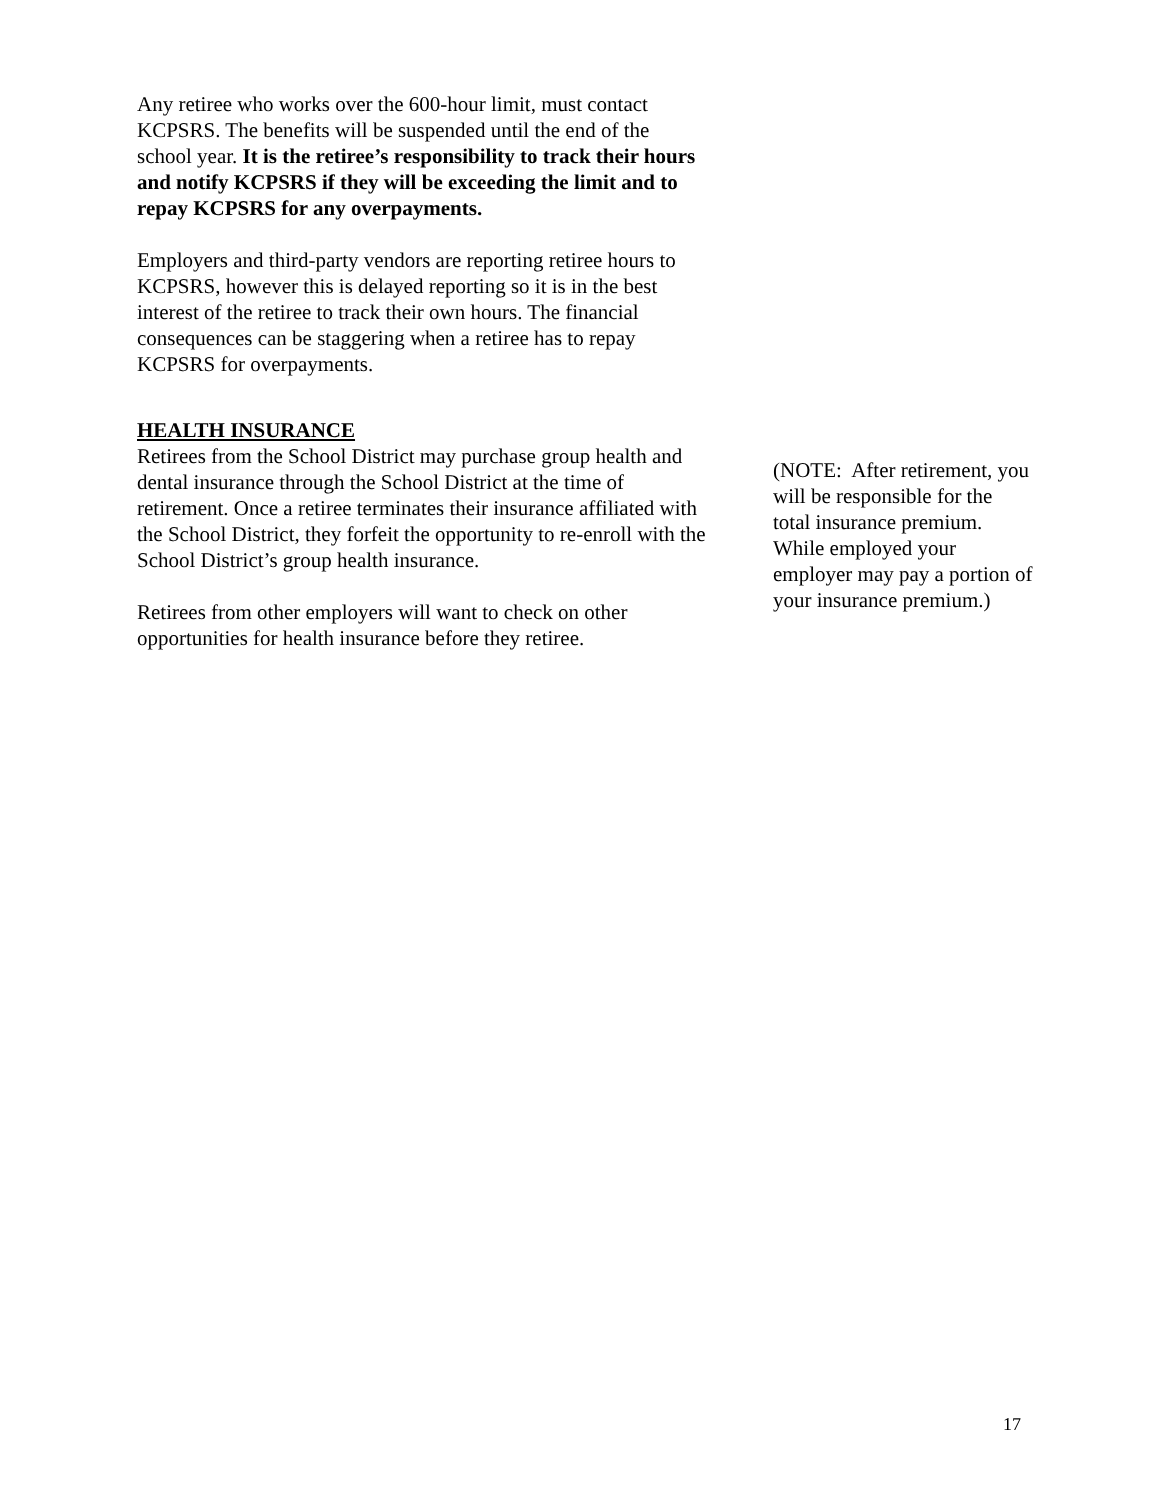Any retiree who works over the 600-hour limit, must contact KCPSRS. The benefits will be suspended until the end of the school year. It is the retiree’s responsibility to track their hours and notify KCPSRS if they will be exceeding the limit and to repay KCPSRS for any overpayments.
Employers and third-party vendors are reporting retiree hours to KCPSRS, however this is delayed reporting so it is in the best interest of the retiree to track their own hours. The financial consequences can be staggering when a retiree has to repay KCPSRS for overpayments.
HEALTH INSURANCE
Retirees from the School District may purchase group health and dental insurance through the School District at the time of retirement. Once a retiree terminates their insurance affiliated with the School District, they forfeit the opportunity to re-enroll with the School District’s group health insurance.
Retirees from other employers will want to check on other opportunities for health insurance before they retiree.
(NOTE: After retirement, you will be responsible for the total insurance premium. While employed your employer may pay a portion of your insurance premium.)
17